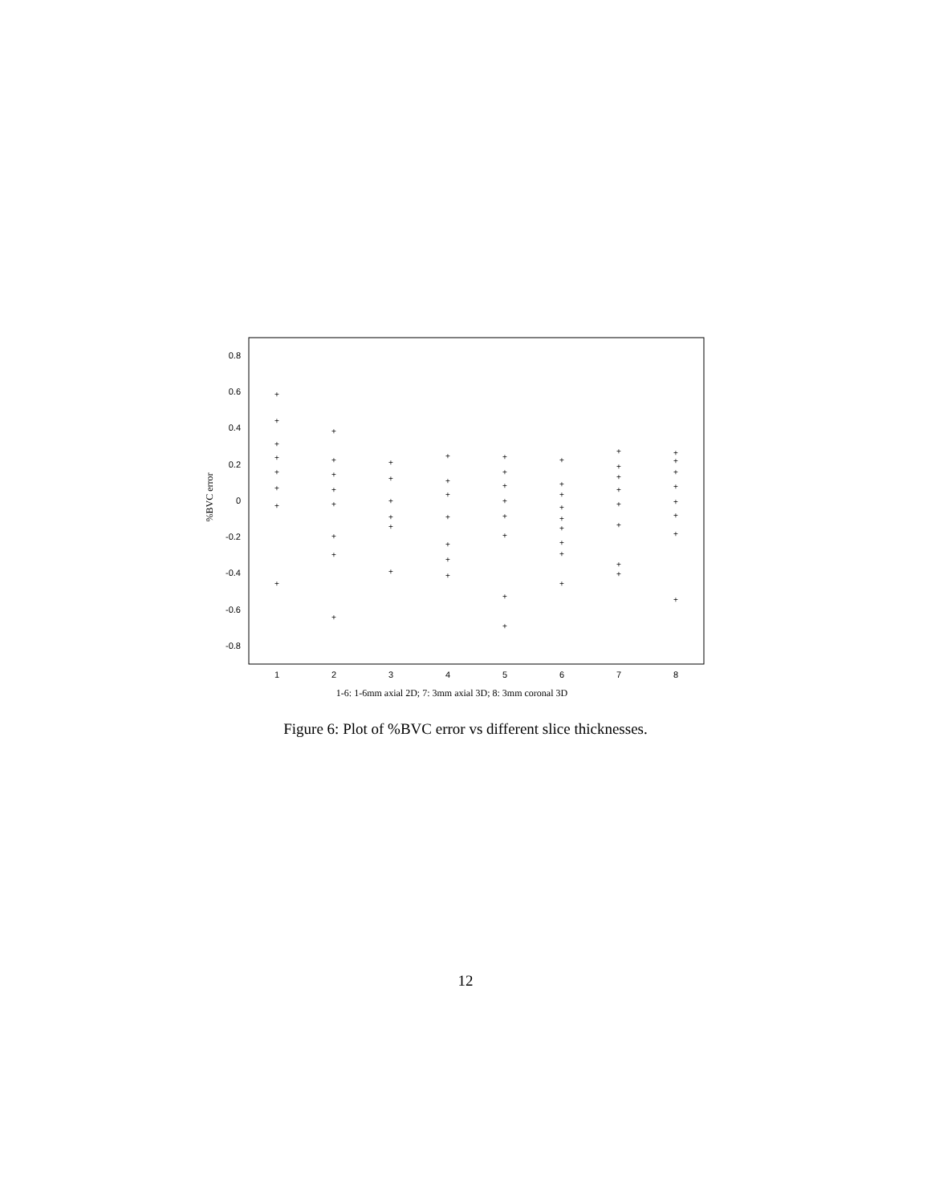0.8
0.6
0.4
0.2
0
-0.2
-0.4
-0.6
-0.8
1
2
3
4
5
6
7
8
1-6: 1-6mm axial 2D; 7: 3mm axial 3D; 8: 3mm coronal 3D
%BVC error
+
+
+
+
+
+
+
+
+
+
+
+
+
+
+
+
+
+
+
+
+
+
+
+
+
+
+
+
+
+
+
+
+
+
+
+
+
+
+
+
+
+
+
+
+
+
+
+
+
+
+
+
+
+
+
+
+
+
+
+
+
+
Figure 6: Plot of %BVC error vs different slice thicknesses.
12